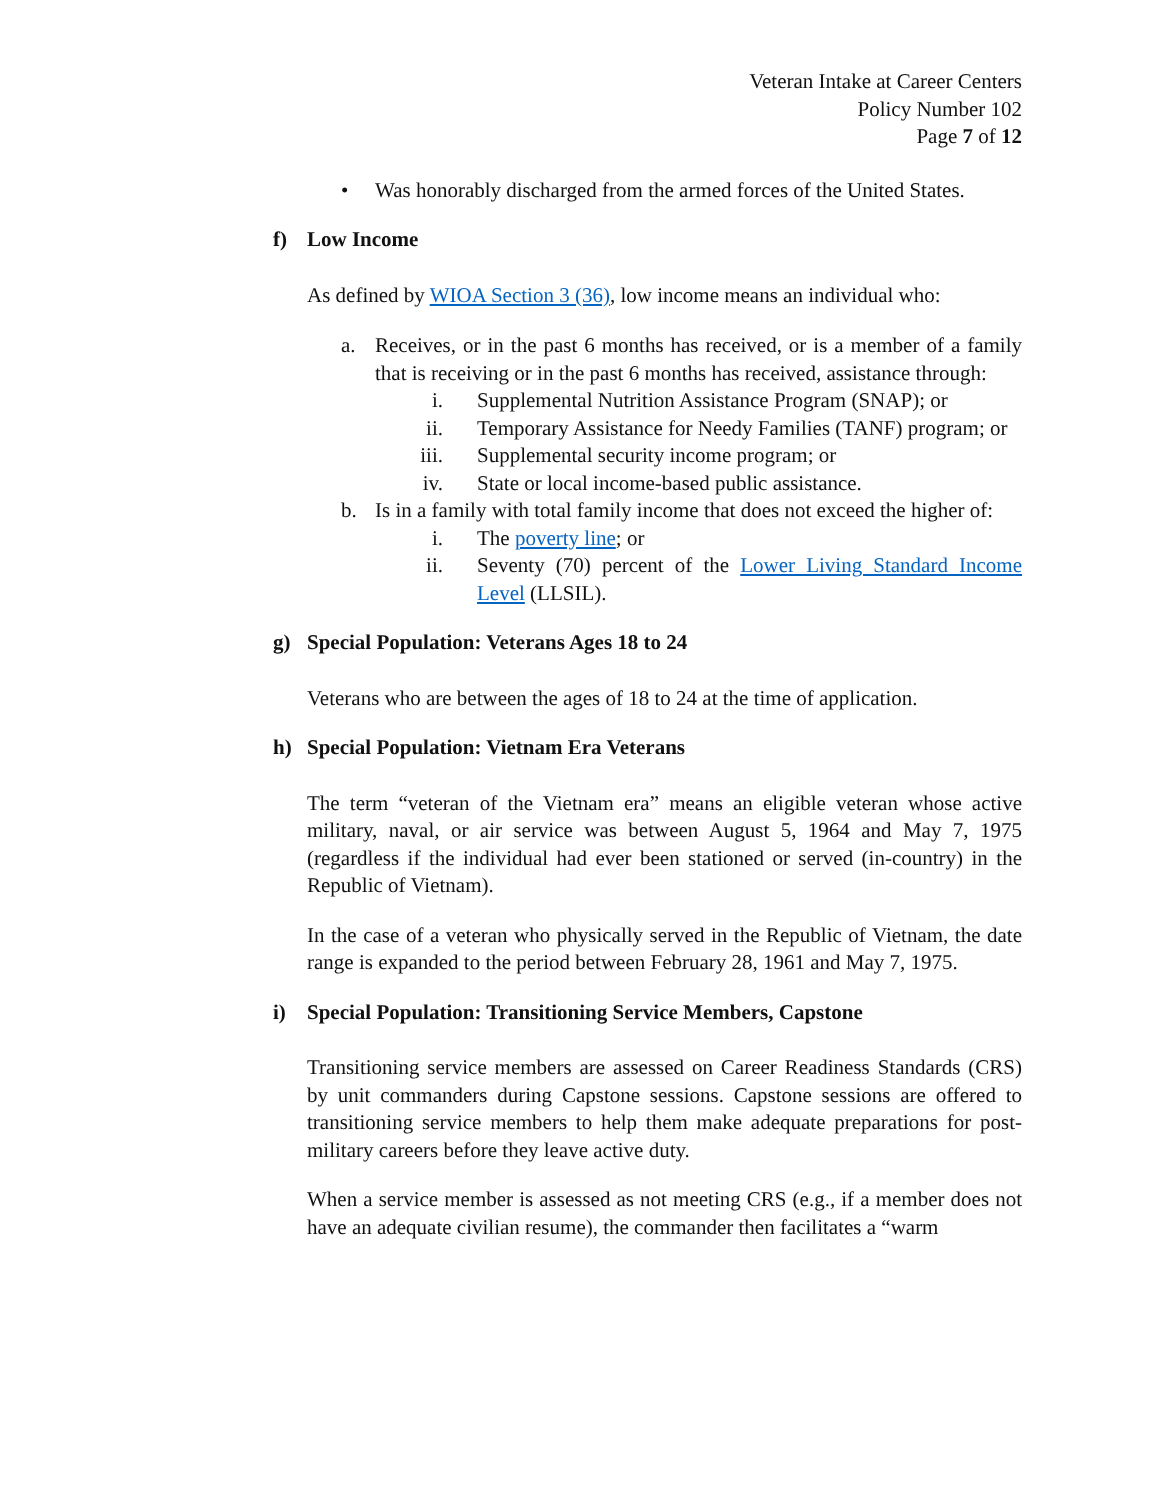Veteran Intake at Career Centers
Policy Number 102
Page 7 of 12
• Was honorably discharged from the armed forces of the United States.
f) Low Income
As defined by WIOA Section 3 (36), low income means an individual who:
a. Receives, or in the past 6 months has received, or is a member of a family that is receiving or in the past 6 months has received, assistance through:
i. Supplemental Nutrition Assistance Program (SNAP); or
ii. Temporary Assistance for Needy Families (TANF) program; or
iii. Supplemental security income program; or
iv. State or local income-based public assistance.
b. Is in a family with total family income that does not exceed the higher of:
i. The poverty line; or
ii. Seventy (70) percent of the Lower Living Standard Income Level (LLSIL).
g) Special Population: Veterans Ages 18 to 24
Veterans who are between the ages of 18 to 24 at the time of application.
h) Special Population: Vietnam Era Veterans
The term “veteran of the Vietnam era” means an eligible veteran whose active military, naval, or air service was between August 5, 1964 and May 7, 1975 (regardless if the individual had ever been stationed or served (in-country) in the Republic of Vietnam).
In the case of a veteran who physically served in the Republic of Vietnam, the date range is expanded to the period between February 28, 1961 and May 7, 1975.
i) Special Population: Transitioning Service Members, Capstone
Transitioning service members are assessed on Career Readiness Standards (CRS) by unit commanders during Capstone sessions. Capstone sessions are offered to transitioning service members to help them make adequate preparations for post-military careers before they leave active duty.
When a service member is assessed as not meeting CRS (e.g., if a member does not have an adequate civilian resume), the commander then facilitates a “warm